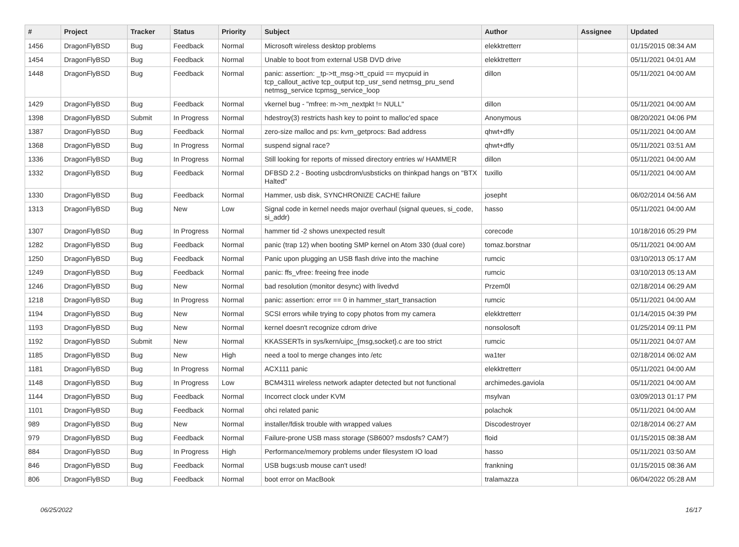| # | Project | Tracker | Status | Priority | Subject | Author | Assignee | Updated |
| --- | --- | --- | --- | --- | --- | --- | --- | --- |
| 1456 | DragonFlyBSD | Bug | Feedback | Normal | Microsoft wireless desktop problems | elekktretterr | | 01/15/2015 08:34 AM |
| 1454 | DragonFlyBSD | Bug | Feedback | Normal | Unable to boot from external USB DVD drive | elekktretterr | | 05/11/2021 04:01 AM |
| 1448 | DragonFlyBSD | Bug | Feedback | Normal | panic: assertion: _tp->tt_msg->tt_cpuid == mycpuid in tcp_callout_active tcp_output tcp_usr_send netmsg_pru_send netmsg_service tcpmsg_service_loop | dillon | | 05/11/2021 04:00 AM |
| 1429 | DragonFlyBSD | Bug | Feedback | Normal | vkernel bug - "mfree: m->m_nextpkt != NULL" | dillon | | 05/11/2021 04:00 AM |
| 1398 | DragonFlyBSD | Submit | In Progress | Normal | hdestroy(3) restricts hash key to point to malloc'ed space | Anonymous | | 08/20/2021 04:06 PM |
| 1387 | DragonFlyBSD | Bug | Feedback | Normal | zero-size malloc and ps: kvm_getprocs: Bad address | qhwt+dfly | | 05/11/2021 04:00 AM |
| 1368 | DragonFlyBSD | Bug | In Progress | Normal | suspend signal race? | qhwt+dfly | | 05/11/2021 03:51 AM |
| 1336 | DragonFlyBSD | Bug | In Progress | Normal | Still looking for reports of missed directory entries w/ HAMMER | dillon | | 05/11/2021 04:00 AM |
| 1332 | DragonFlyBSD | Bug | Feedback | Normal | DFBSD 2.2 - Booting usbcdrom/usbsticks on thinkpad hangs on "BTX Halted" | tuxillo | | 05/11/2021 04:00 AM |
| 1330 | DragonFlyBSD | Bug | Feedback | Normal | Hammer, usb disk, SYNCHRONIZE CACHE failure | josepht | | 06/02/2014 04:56 AM |
| 1313 | DragonFlyBSD | Bug | New | Low | Signal code in kernel needs major overhaul (signal queues, si_code, si_addr) | hasso | | 05/11/2021 04:00 AM |
| 1307 | DragonFlyBSD | Bug | In Progress | Normal | hammer tid -2 shows unexpected result | corecode | | 10/18/2016 05:29 PM |
| 1282 | DragonFlyBSD | Bug | Feedback | Normal | panic (trap 12) when booting SMP kernel on Atom 330 (dual core) | tomaz.borstnar | | 05/11/2021 04:00 AM |
| 1250 | DragonFlyBSD | Bug | Feedback | Normal | Panic upon plugging an USB flash drive into the machine | rumcic | | 03/10/2013 05:17 AM |
| 1249 | DragonFlyBSD | Bug | Feedback | Normal | panic: ffs_vfree: freeing free inode | rumcic | | 03/10/2013 05:13 AM |
| 1246 | DragonFlyBSD | Bug | New | Normal | bad resolution (monitor desync) with livedvd | Przem0l | | 02/18/2014 06:29 AM |
| 1218 | DragonFlyBSD | Bug | In Progress | Normal | panic: assertion: error == 0 in hammer_start_transaction | rumcic | | 05/11/2021 04:00 AM |
| 1194 | DragonFlyBSD | Bug | New | Normal | SCSI errors while trying to copy photos from my camera | elekktretterr | | 01/14/2015 04:39 PM |
| 1193 | DragonFlyBSD | Bug | New | Normal | kernel doesn't recognize cdrom drive | nonsolosoft | | 01/25/2014 09:11 PM |
| 1192 | DragonFlyBSD | Submit | New | Normal | KKASSERTs in sys/kern/uipc_{msg,socket}.c are too strict | rumcic | | 05/11/2021 04:07 AM |
| 1185 | DragonFlyBSD | Bug | New | High | need a tool to merge changes into /etc | wa1ter | | 02/18/2014 06:02 AM |
| 1181 | DragonFlyBSD | Bug | In Progress | Normal | ACX111 panic | elekktretterr | | 05/11/2021 04:00 AM |
| 1148 | DragonFlyBSD | Bug | In Progress | Low | BCM4311 wireless network adapter detected but not functional | archimedes.gaviola | | 05/11/2021 04:00 AM |
| 1144 | DragonFlyBSD | Bug | Feedback | Normal | Incorrect clock under KVM | msylvan | | 03/09/2013 01:17 PM |
| 1101 | DragonFlyBSD | Bug | Feedback | Normal | ohci related panic | polachok | | 05/11/2021 04:00 AM |
| 989 | DragonFlyBSD | Bug | New | Normal | installer/fdisk trouble with wrapped values | Discodestroyer | | 02/18/2014 06:27 AM |
| 979 | DragonFlyBSD | Bug | Feedback | Normal | Failure-prone USB mass storage (SB600? msdosfs? CAM?) | floid | | 01/15/2015 08:38 AM |
| 884 | DragonFlyBSD | Bug | In Progress | High | Performance/memory problems under filesystem IO load | hasso | | 05/11/2021 03:50 AM |
| 846 | DragonFlyBSD | Bug | Feedback | Normal | USB bugs:usb mouse can't used! | frankning | | 01/15/2015 08:36 AM |
| 806 | DragonFlyBSD | Bug | Feedback | Normal | boot error on MacBook | tralamazza | | 06/04/2022 05:28 AM |
06/25/2022 16/17